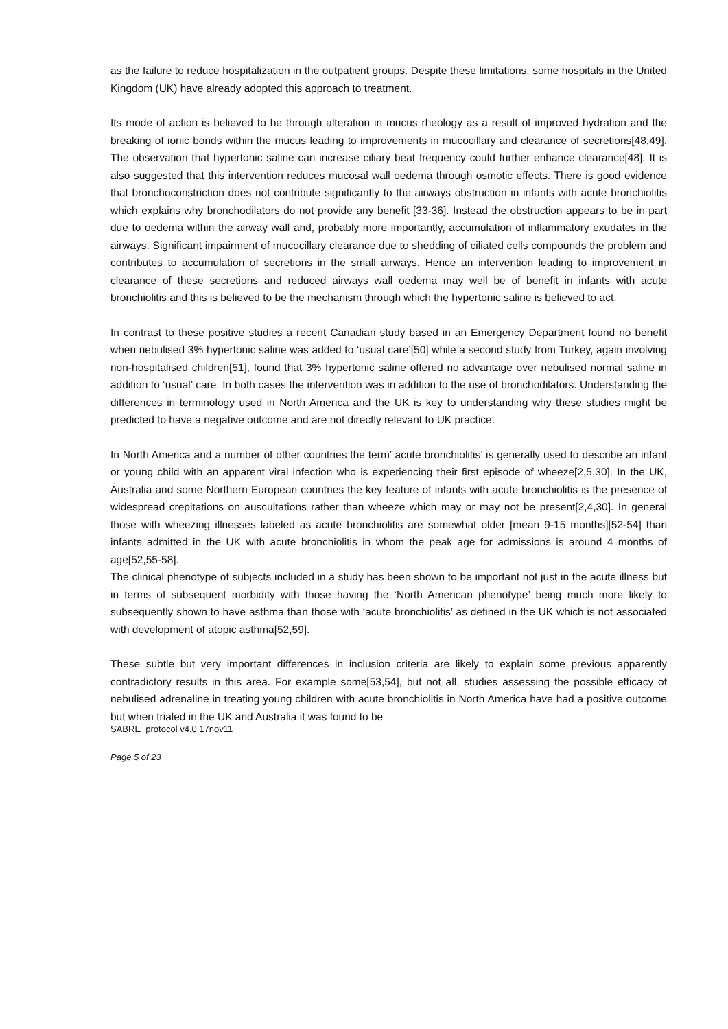as the failure to reduce hospitalization in the outpatient groups. Despite these limitations, some hospitals in the United Kingdom (UK) have already adopted this approach to treatment.
Its mode of action is believed to be through alteration in mucus rheology as a result of improved hydration and the breaking of ionic bonds within the mucus leading to improvements in mucocillary and clearance of secretions[48,49]. The observation that hypertonic saline can increase ciliary beat frequency could further enhance clearance[48]. It is also suggested that this intervention reduces mucosal wall oedema through osmotic effects. There is good evidence that bronchoconstriction does not contribute significantly to the airways obstruction in infants with acute bronchiolitis which explains why bronchodilators do not provide any benefit [33-36]. Instead the obstruction appears to be in part due to oedema within the airway wall and, probably more importantly, accumulation of inflammatory exudates in the airways. Significant impairment of mucocillary clearance due to shedding of ciliated cells compounds the problem and contributes to accumulation of secretions in the small airways. Hence an intervention leading to improvement in clearance of these secretions and reduced airways wall oedema may well be of benefit in infants with acute bronchiolitis and this is believed to be the mechanism through which the hypertonic saline is believed to act.
In contrast to these positive studies a recent Canadian study based in an Emergency Department found no benefit when nebulised 3% hypertonic saline was added to ‘usual care’[50] while a second study from Turkey, again involving non-hospitalised children[51], found that 3% hypertonic saline offered no advantage over nebulised normal saline in addition to ‘usual’ care. In both cases the intervention was in addition to the use of bronchodilators. Understanding the differences in terminology used in North America and the UK is key to understanding why these studies might be predicted to have a negative outcome and are not directly relevant to UK practice.
In North America and a number of other countries the term’ acute bronchiolitis’ is generally used to describe an infant or young child with an apparent viral infection who is experiencing their first episode of wheeze[2,5,30]. In the UK, Australia and some Northern European countries the key feature of infants with acute bronchiolitis is the presence of widespread crepitations on auscultations rather than wheeze which may or may not be present[2,4,30]. In general those with wheezing illnesses labeled as acute bronchiolitis are somewhat older [mean 9-15 months][52-54] than infants admitted in the UK with acute bronchiolitis in whom the peak age for admissions is around 4 months of age[52,55-58].
The clinical phenotype of subjects included in a study has been shown to be important not just in the acute illness but in terms of subsequent morbidity with those having the ‘North American phenotype’ being much more likely to subsequently shown to have asthma than those with ‘acute bronchiolitis’ as defined in the UK which is not associated with development of atopic asthma[52,59].
These subtle but very important differences in inclusion criteria are likely to explain some previous apparently contradictory results in this area. For example some[53,54], but not all, studies assessing the possible efficacy of nebulised adrenaline in treating young children with acute bronchiolitis in North America have had a positive outcome but when trialed in the UK and Australia it was found to be
SABRE protocol v4.0 17nov11
Page 5 of 23